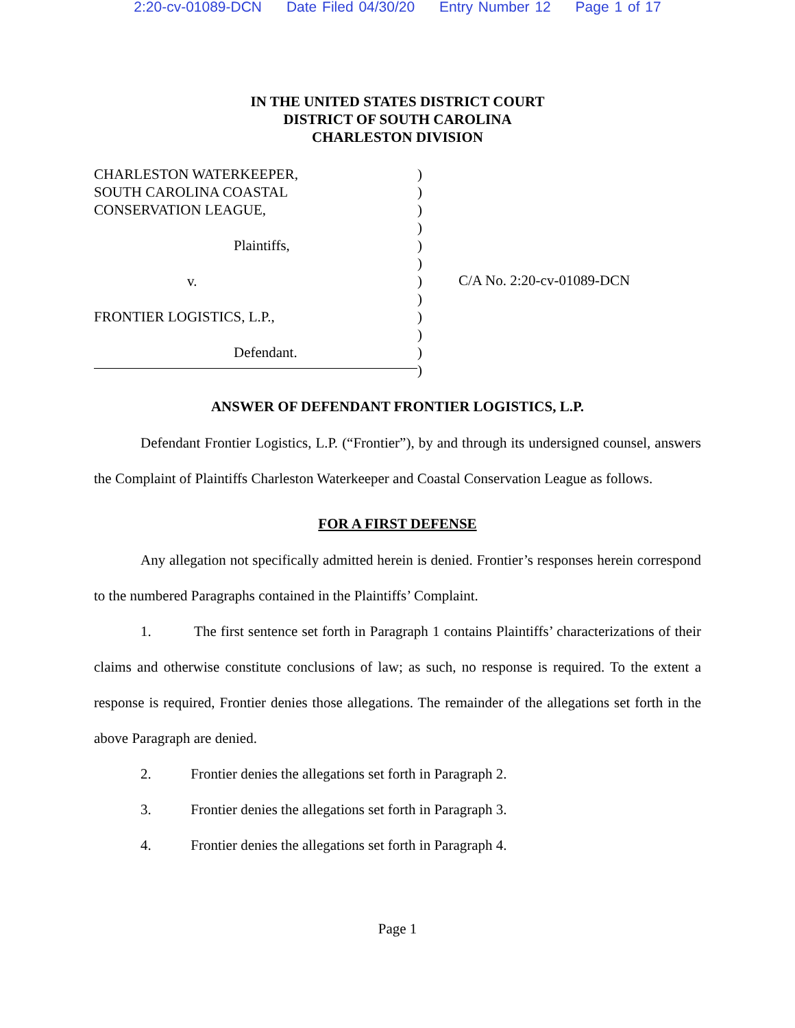2:20-cv-01089-DCN Date Filed 04/30/20 Entry Number 12 Page 1 of 17
IN THE UNITED STATES DISTRICT COURT
DISTRICT OF SOUTH CAROLINA
CHARLESTON DIVISION
CHARLESTON WATERKEEPER,
SOUTH CAROLINA COASTAL
CONSERVATION LEAGUE,
Plaintiffs,
v.
FRONTIER LOGISTICS, L.P.,
Defendant.
)
)
)
)
)
)
)
)
)
)
)
)
C/A No. 2:20-cv-01089-DCN
ANSWER OF DEFENDANT FRONTIER LOGISTICS, L.P.
Defendant Frontier Logistics, L.P. (“Frontier”), by and through its undersigned counsel, answers the Complaint of Plaintiffs Charleston Waterkeeper and Coastal Conservation League as follows.
FOR A FIRST DEFENSE
Any allegation not specifically admitted herein is denied. Frontier’s responses herein correspond to the numbered Paragraphs contained in the Plaintiffs’ Complaint.
1. The first sentence set forth in Paragraph 1 contains Plaintiffs’ characterizations of their claims and otherwise constitute conclusions of law; as such, no response is required. To the extent a response is required, Frontier denies those allegations. The remainder of the allegations set forth in the above Paragraph are denied.
2. Frontier denies the allegations set forth in Paragraph 2.
3. Frontier denies the allegations set forth in Paragraph 3.
4. Frontier denies the allegations set forth in Paragraph 4.
Page 1